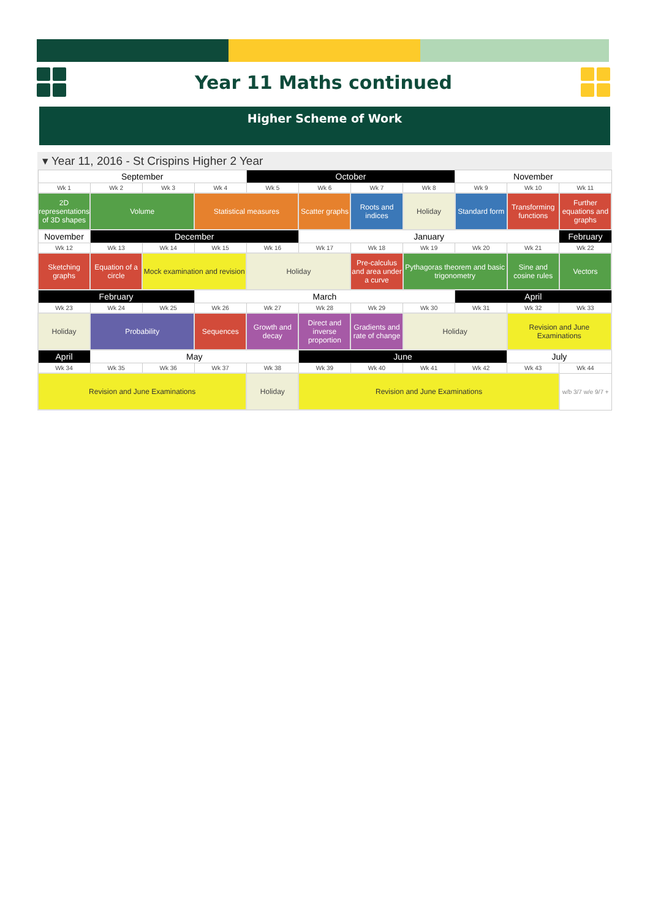Year 11 Maths continued
Higher Scheme of Work
▾ Year 11, 2016 - St Crispins Higher 2 Year
| September | | | | October | | | | November | | |
| Wk 1 | Wk 2 | Wk 3 | Wk 4 | Wk 5 | Wk 6 | Wk 7 | Wk 8 | Wk 9 | Wk 10 | Wk 11 |
| 2D representations of 3D shapes | Volume | | Statistical measures | | Scatter graphs | Roots and indices | Holiday | Standard form | Transforming functions | Further equations and graphs |
| November | December | | | | January | | | | | February |
| Wk 12 | Wk 13 | Wk 14 | Wk 15 | Wk 16 | Wk 17 | Wk 18 | Wk 19 | Wk 20 | Wk 21 | Wk 22 |
| Sketching graphs | Equation of a circle | Mock examination and revision | | Holiday | | Pre-calculus and area under a curve | Pythagoras theorem and basic trigonometry | | Sine and cosine rules | Vectors |
| February | | | March | | | | | April | | |
| Wk 23 | Wk 24 | Wk 25 | Wk 26 | Wk 27 | Wk 28 | Wk 29 | Wk 30 | Wk 31 | Wk 32 | Wk 33 |
| Holiday | Probability | | Sequences | Growth and decay | Direct and inverse proportion | Gradients and rate of change | Holiday | | Revision and June Examinations | |
| April | May | | | | June | | | | July | |
| Wk 34 | Wk 35 | Wk 36 | Wk 37 | Wk 38 | Wk 39 | Wk 40 | Wk 41 | Wk 42 | Wk 43 | Wk 44 |
| Revision and June Examinations | | | | Holiday | Revision and June Examinations | | | | | w/b 3/7 w/e 9/7 + |